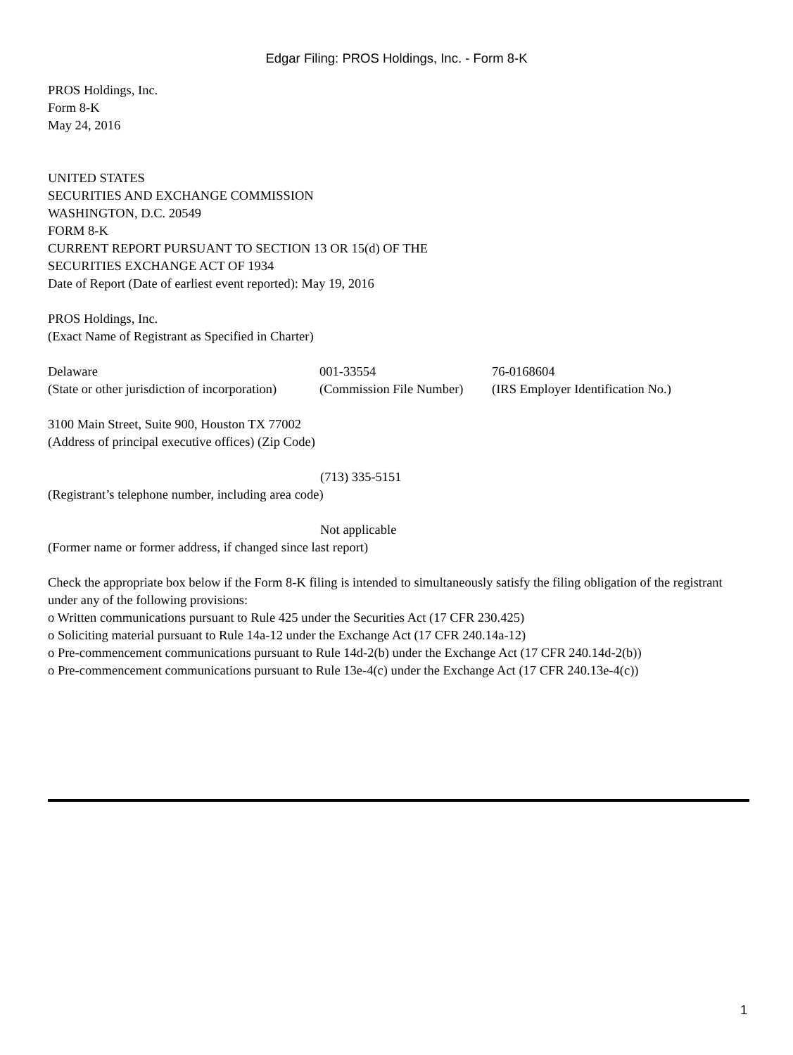Edgar Filing: PROS Holdings, Inc. - Form 8-K
PROS Holdings, Inc.
Form 8-K
May 24, 2016
UNITED STATES
SECURITIES AND EXCHANGE COMMISSION
WASHINGTON, D.C. 20549
FORM 8-K
CURRENT REPORT PURSUANT TO SECTION 13 OR 15(d) OF THE
SECURITIES EXCHANGE ACT OF 1934
Date of Report (Date of earliest event reported): May 19, 2016
PROS Holdings, Inc.
(Exact Name of Registrant as Specified in Charter)
| Delaware | 001-33554 | 76-0168604 |
| (State or other jurisdiction of incorporation) | (Commission File Number) | (IRS Employer Identification No.) |
3100 Main Street, Suite 900, Houston TX 77002
(Address of principal executive offices) (Zip Code)
(713) 335-5151
(Registrant’s telephone number, including area code)
Not applicable
(Former name or former address, if changed since last report)
Check the appropriate box below if the Form 8-K filing is intended to simultaneously satisfy the filing obligation of the registrant under any of the following provisions:
o Written communications pursuant to Rule 425 under the Securities Act (17 CFR 230.425)
o Soliciting material pursuant to Rule 14a-12 under the Exchange Act (17 CFR 240.14a-12)
o Pre-commencement communications pursuant to Rule 14d-2(b) under the Exchange Act (17 CFR 240.14d-2(b))
o Pre-commencement communications pursuant to Rule 13e-4(c) under the Exchange Act (17 CFR 240.13e-4(c))
1